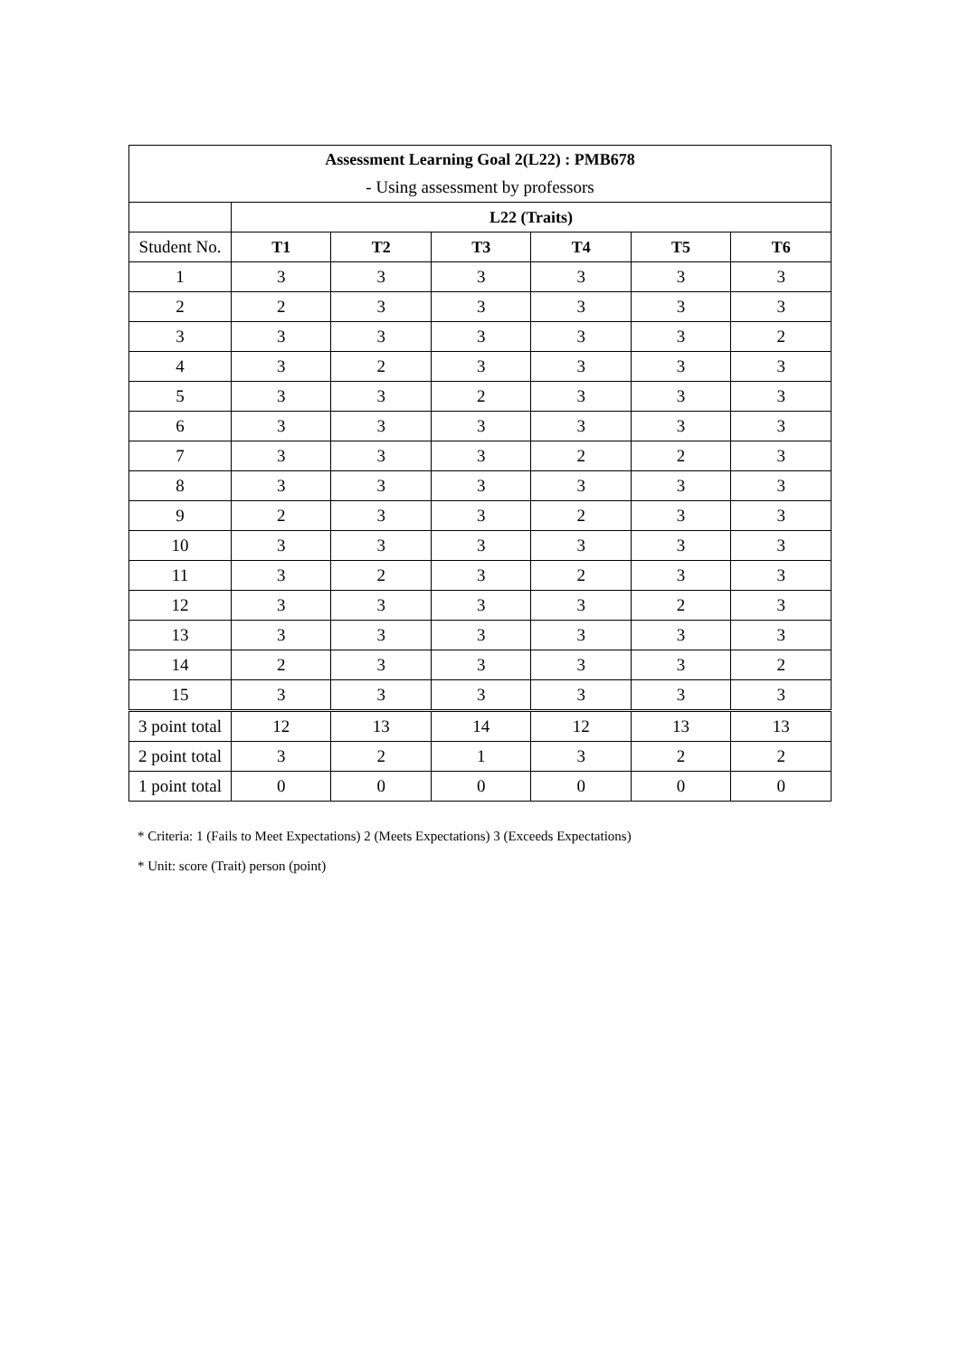| Assessment Learning Goal 2(L22) : PMB678 | | | | | | |
| --- | --- | --- | --- | --- | --- | --- |
| - Using assessment by professors | | | | | | |
| | L22 (Traits) | | | | | |
| Student No. | T1 | T2 | T3 | T4 | T5 | T6 |
| 1 | 3 | 3 | 3 | 3 | 3 | 3 |
| 2 | 2 | 3 | 3 | 3 | 3 | 3 |
| 3 | 3 | 3 | 3 | 3 | 3 | 2 |
| 4 | 3 | 2 | 3 | 3 | 3 | 3 |
| 5 | 3 | 3 | 2 | 3 | 3 | 3 |
| 6 | 3 | 3 | 3 | 3 | 3 | 3 |
| 7 | 3 | 3 | 3 | 2 | 2 | 3 |
| 8 | 3 | 3 | 3 | 3 | 3 | 3 |
| 9 | 2 | 3 | 3 | 2 | 3 | 3 |
| 10 | 3 | 3 | 3 | 3 | 3 | 3 |
| 11 | 3 | 2 | 3 | 2 | 3 | 3 |
| 12 | 3 | 3 | 3 | 3 | 2 | 3 |
| 13 | 3 | 3 | 3 | 3 | 3 | 3 |
| 14 | 2 | 3 | 3 | 3 | 3 | 2 |
| 15 | 3 | 3 | 3 | 3 | 3 | 3 |
| 3 point total | 12 | 13 | 14 | 12 | 13 | 13 |
| 2 point total | 3 | 2 | 1 | 3 | 2 | 2 |
| 1 point total | 0 | 0 | 0 | 0 | 0 | 0 |
* Criteria: 1 (Fails to Meet Expectations) 2 (Meets Expectations) 3 (Exceeds Expectations)
* Unit: score (Trait) person (point)